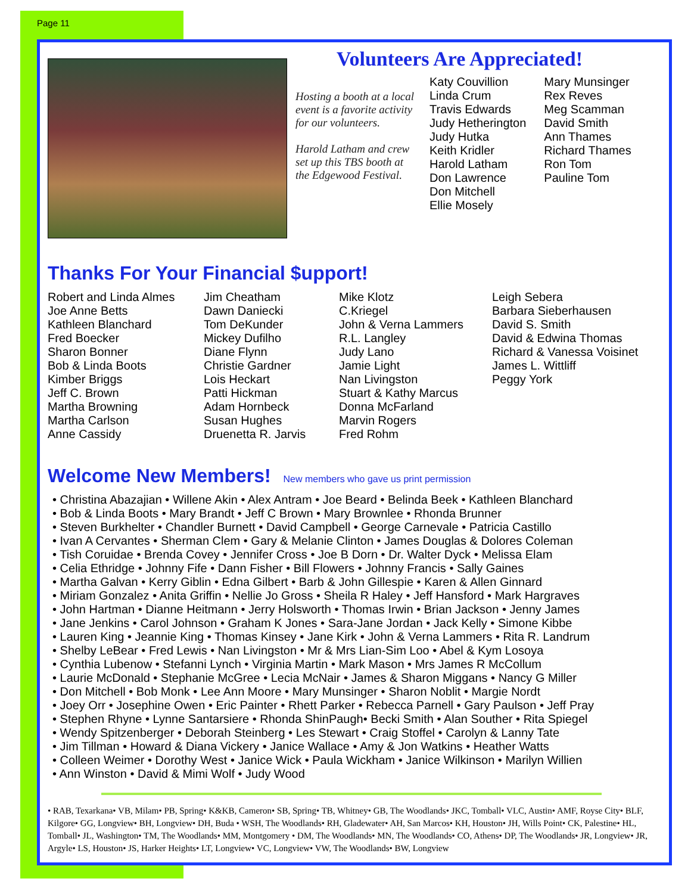Page 11
Volunteers Are Appreciated!
Hosting a booth at a local event is a favorite activity for our volunteers.
Harold Latham and crew set up this TBS booth at the Edgewood Festival.
Katy Couvillion
Linda Crum
Travis Edwards
Judy Hetherington
Judy Hutka
Keith Kridler
Harold Latham
Don Lawrence
Don Mitchell
Ellie Mosely
Mary Munsinger
Rex Reves
Meg Scamman
David Smith
Ann Thames
Richard Thames
Ron Tom
Pauline Tom
Thanks For Your Financial $upport!
Robert and Linda Almes
Joe Anne Betts
Kathleen Blanchard
Fred Boecker
Sharon Bonner
Bob & Linda Boots
Kimber Briggs
Jeff C. Brown
Martha Browning
Martha Carlson
Anne Cassidy
Jim Cheatham
Dawn Daniecki
Tom DeKunder
Mickey Dufilho
Diane Flynn
Christie Gardner
Lois Heckart
Patti Hickman
Adam Hornbeck
Susan Hughes
Druenetta R. Jarvis
Mike Klotz
C.Kriegel
John & Verna Lammers
R.L. Langley
Judy Lano
Jamie Light
Nan Livingston
Stuart & Kathy Marcus
Donna McFarland
Marvin Rogers
Fred Rohm
Leigh Sebera
Barbara Sieberhausen
David S. Smith
David & Edwina Thomas
Richard & Vanessa Voisinet
James L. Wittliff
Peggy York
Welcome New Members! New members who gave us print permission
• Christina Abazajian • Willene Akin • Alex Antram • Joe Beard • Belinda Beek • Kathleen Blanchard
• Bob & Linda Boots • Mary Brandt • Jeff C Brown • Mary Brownlee • Rhonda Brunner
• Steven Burkhelter • Chandler Burnett • David Campbell • George Carnevale • Patricia Castillo
• Ivan A Cervantes • Sherman Clem • Gary & Melanie Clinton • James Douglas & Dolores Coleman
• Tish Coruidae • Brenda Covey • Jennifer Cross • Joe B Dorn • Dr. Walter Dyck • Melissa Elam
• Celia Ethridge • Johnny Fife • Dann Fisher • Bill Flowers • Johnny Francis • Sally Gaines
• Martha Galvan • Kerry Giblin • Edna Gilbert • Barb & John Gillespie • Karen & Allen Ginnard
• Miriam Gonzalez • Anita Griffin • Nellie Jo Gross • Sheila R Haley • Jeff Hansford • Mark Hargraves
• John Hartman • Dianne Heitmann • Jerry Holsworth • Thomas Irwin • Brian Jackson • Jenny James
• Jane Jenkins • Carol Johnson • Graham K Jones • Sara-Jane Jordan • Jack Kelly • Simone Kibbe
• Lauren King • Jeannie King • Thomas Kinsey • Jane Kirk • John & Verna Lammers • Rita R. Landrum
• Shelby LeBear • Fred Lewis • Nan Livingston • Mr & Mrs Lian-Sim Loo • Abel & Kym Losoya
• Cynthia Lubenow • Stefanni Lynch • Virginia Martin • Mark Mason • Mrs James R McCollum
• Laurie McDonald • Stephanie McGree • Lecia McNair • James & Sharon Miggans • Nancy G Miller
• Don Mitchell • Bob Monk • Lee Ann Moore • Mary Munsinger • Sharon Noblit • Margie Nordt
• Joey Orr • Josephine Owen • Eric Painter • Rhett Parker • Rebecca Parnell • Gary Paulson • Jeff Pray
• Stephen Rhyne • Lynne Santarsiere • Rhonda ShinPaugh• Becki Smith • Alan Souther • Rita Spiegel
• Wendy Spitzenberger • Deborah Steinberg • Les Stewart • Craig Stoffel • Carolyn & Lanny Tate
• Jim Tillman • Howard & Diana Vickery • Janice Wallace • Amy & Jon Watkins • Heather Watts
• Colleen Weimer • Dorothy West • Janice Wick • Paula Wickham • Janice Wilkinson • Marilyn Willien
• Ann Winston • David & Mimi Wolf • Judy Wood
• RAB, Texarkana• VB, Milam• PB, Spring• K&KB, Cameron• SB, Spring• TB, Whitney• GB, The Woodlands• JKC, Tomball• VLC, Austin• AMF, Royse City• BLF, Kilgore• GG, Longview• BH, Longview• DH, Buda • WSH, The Woodlands• RH, Gladewater• AH, San Marcos• KH, Houston• JH, Wills Point• CK, Palestine• HL, Tomball• JL, Washington• TM, The Woodlands• MM, Montgomery • DM, The Woodlands• MN, The Woodlands• CO, Athens• DP, The Woodlands• JR, Longview• JR, Argyle• LS, Houston• JS, Harker Heights• LT, Longview• VC, Longview• VW, The Woodlands• BW, Longview